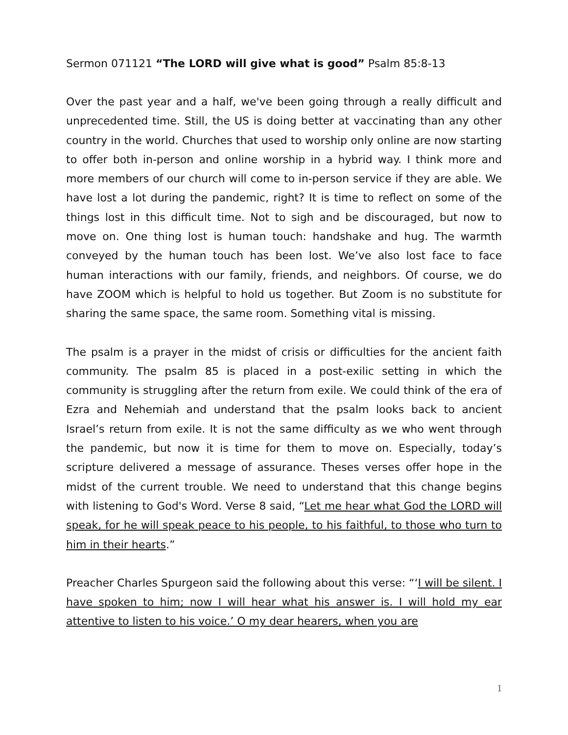Sermon 071121 “The LORD will give what is good” Psalm 85:8-13
Over the past year and a half, we've been going through a really difficult and unprecedented time. Still, the US is doing better at vaccinating than any other country in the world. Churches that used to worship only online are now starting to offer both in-person and online worship in a hybrid way. I think more and more members of our church will come to in-person service if they are able. We have lost a lot during the pandemic, right? It is time to reflect on some of the things lost in this difficult time. Not to sigh and be discouraged, but now to move on. One thing lost is human touch: handshake and hug. The warmth conveyed by the human touch has been lost. We’ve also lost face to face human interactions with our family, friends, and neighbors. Of course, we do have ZOOM which is helpful to hold us together. But Zoom is no substitute for sharing the same space, the same room. Something vital is missing.
The psalm is a prayer in the midst of crisis or difficulties for the ancient faith community. The psalm 85 is placed in a post-exilic setting in which the community is struggling after the return from exile. We could think of the era of Ezra and Nehemiah and understand that the psalm looks back to ancient Israel’s return from exile. It is not the same difficulty as we who went through the pandemic, but now it is time for them to move on. Especially, today’s scripture delivered a message of assurance. Theses verses offer hope in the midst of the current trouble. We need to understand that this change begins with listening to God's Word. Verse 8 said, “Let me hear what God the LORD will speak, for he will speak peace to his people, to his faithful, to those who turn to him in their hearts.”
Preacher Charles Spurgeon said the following about this verse: “‘I will be silent. I have spoken to him; now I will hear what his answer is. I will hold my ear attentive to listen to his voice.’ O my dear hearers, when you are
1